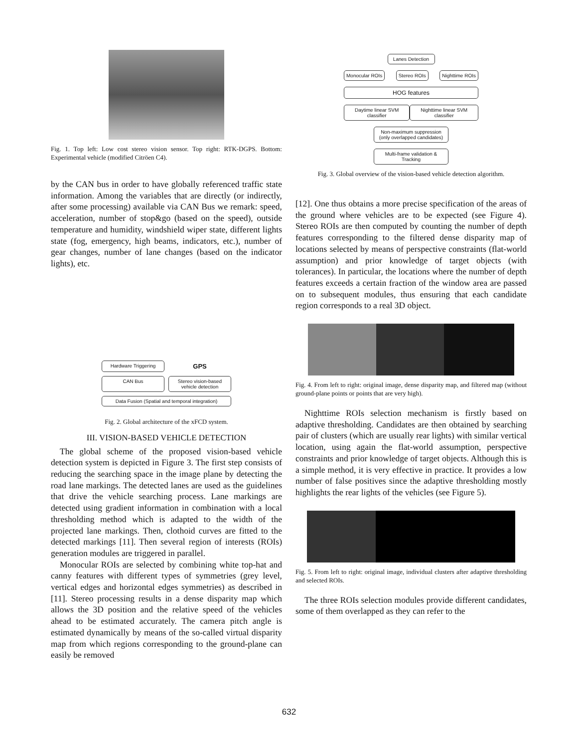Fig. 1. Top left: Low cost stereo vision sensor. Top right: RTK-DGPS. Bottom: Experimental vehicle (modified Citröen C4).
by the CAN bus in order to have globally referenced traffic state information. Among the variables that are directly (or indirectly, after some processing) available via CAN Bus we remark: speed, acceleration, number of stop&go (based on the speed), outside temperature and humidity, windshield wiper state, different lights state (fog, emergency, high beams, indicators, etc.), number of gear changes, number of lane changes (based on the indicator lights), etc.
Hardware Triggering
GPS
CAN Bus
Stereo vision-based vehicle detection
Data Fusion (Spatial and temporal integration)
Fig. 2. Global architecture of the xFCD system.
III. VISION-BASED VEHICLE DETECTION
The global scheme of the proposed vision-based vehicle detection system is depicted in Figure 3. The first step consists of reducing the searching space in the image plane by detecting the road lane markings. The detected lanes are used as the guidelines that drive the vehicle searching process. Lane markings are detected using gradient information in combination with a local thresholding method which is adapted to the width of the projected lane markings. Then, clothoid curves are fitted to the detected markings [11]. Then several region of interests (ROIs) generation modules are triggered in parallel.
Monocular ROIs are selected by combining white top-hat and canny features with different types of symmetries (grey level, vertical edges and horizontal edges symmetries) as described in [11]. Stereo processing results in a dense disparity map which allows the 3D position and the relative speed of the vehicles ahead to be estimated accurately. The camera pitch angle is estimated dynamically by means of the so-called virtual disparity map from which regions corresponding to the ground-plane can easily be removed
Lanes Detection
Monocular ROIs Stereo ROIs Nighttime ROIs
HOG features
Daytime linear SVM classifier Nighttime linear SVM classifier
Non-maximum suppression (only overlapped candidates)
Multi-frame validation & Tracking
Fig. 3. Global overview of the vision-based vehicle detection algorithm.
[12]. One thus obtains a more precise specification of the areas of the ground where vehicles are to be expected (see Figure 4). Stereo ROIs are then computed by counting the number of depth features corresponding to the filtered dense disparity map of locations selected by means of perspective constraints (flat-world assumption) and prior knowledge of target objects (with tolerances). In particular, the locations where the number of depth features exceeds a certain fraction of the window area are passed on to subsequent modules, thus ensuring that each candidate region corresponds to a real 3D object.
Fig. 4. From left to right: original image, dense disparity map, and filtered map (without ground-plane points or points that are very high).
Nighttime ROIs selection mechanism is firstly based on adaptive thresholding. Candidates are then obtained by searching pair of clusters (which are usually rear lights) with similar vertical location, using again the flat-world assumption, perspective constraints and prior knowledge of target objects. Although this is a simple method, it is very effective in practice. It provides a low number of false positives since the adaptive thresholding mostly highlights the rear lights of the vehicles (see Figure 5).
Fig. 5. From left to right: original image, individual clusters after adaptive thresholding and selected ROIs.
The three ROIs selection modules provide different candidates, some of them overlapped as they can refer to the
632